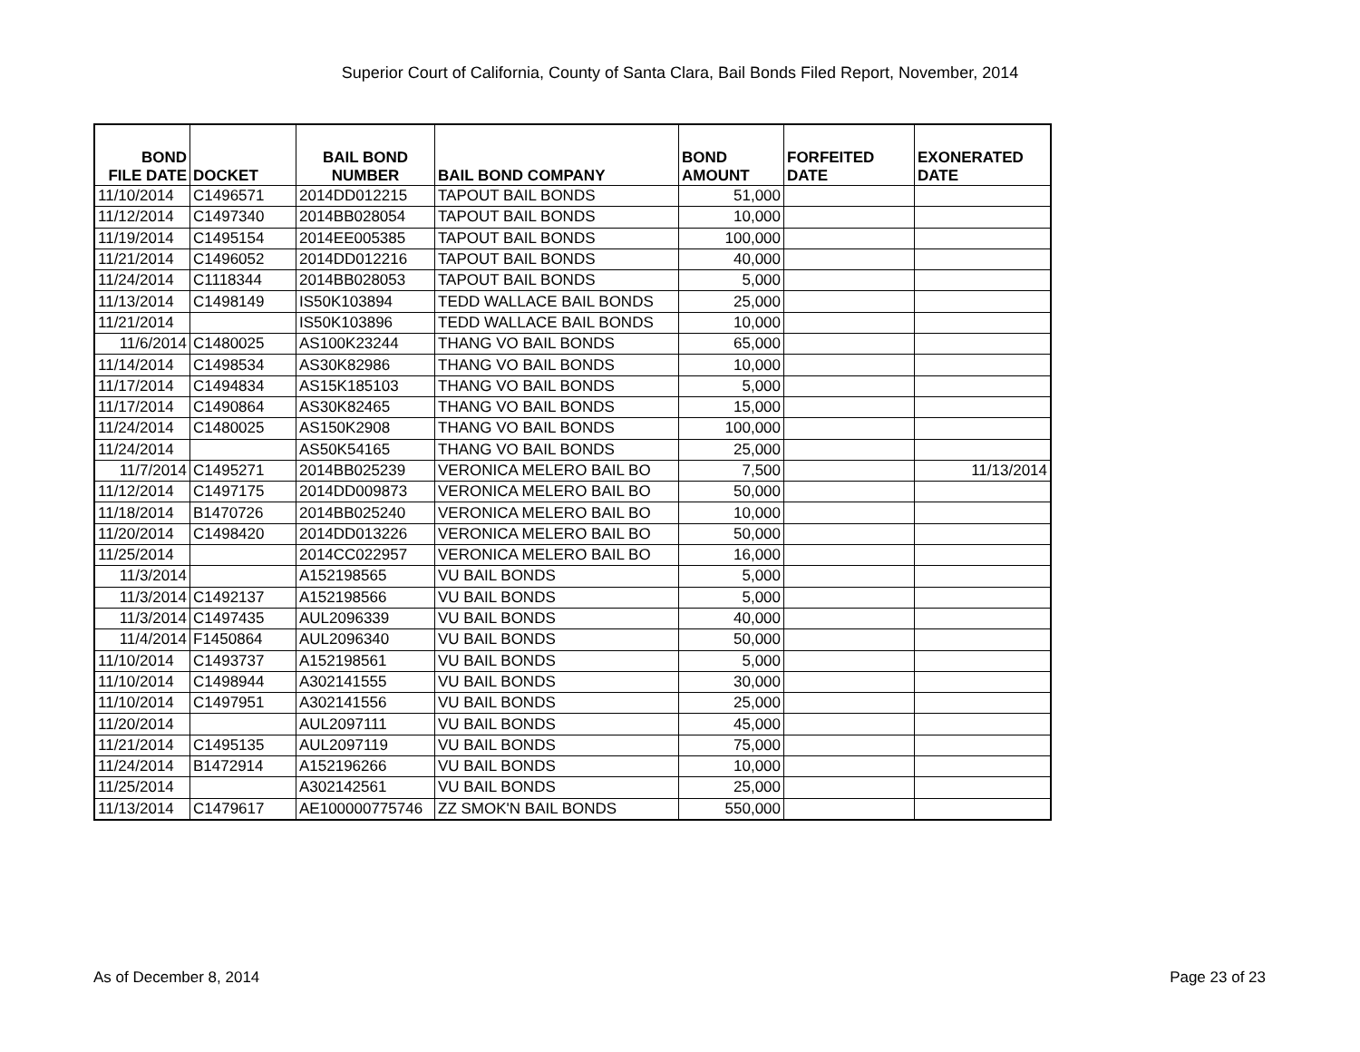Superior Court of California, County of Santa Clara, Bail Bonds Filed Report, November, 2014
| BOND FILE DATE | DOCKET | BAIL BOND NUMBER | BAIL BOND COMPANY | BOND AMOUNT | FORFEITED DATE | EXONERATED DATE |
| --- | --- | --- | --- | --- | --- | --- |
| 11/10/2014 | C1496571 | 2014DD012215 | TAPOUT BAIL BONDS | 51,000 | | |
| 11/12/2014 | C1497340 | 2014BB028054 | TAPOUT BAIL BONDS | 10,000 | | |
| 11/19/2014 | C1495154 | 2014EE005385 | TAPOUT BAIL BONDS | 100,000 | | |
| 11/21/2014 | C1496052 | 2014DD012216 | TAPOUT BAIL BONDS | 40,000 | | |
| 11/24/2014 | C1118344 | 2014BB028053 | TAPOUT BAIL BONDS | 5,000 | | |
| 11/13/2014 | C1498149 | IS50K103894 | TEDD WALLACE BAIL BONDS | 25,000 | | |
| 11/21/2014 | | IS50K103896 | TEDD WALLACE BAIL BONDS | 10,000 | | |
| 11/6/2014 | C1480025 | AS100K23244 | THANG VO BAIL BONDS | 65,000 | | |
| 11/14/2014 | C1498534 | AS30K82986 | THANG VO BAIL BONDS | 10,000 | | |
| 11/17/2014 | C1494834 | AS15K185103 | THANG VO BAIL BONDS | 5,000 | | |
| 11/17/2014 | C1490864 | AS30K82465 | THANG VO BAIL BONDS | 15,000 | | |
| 11/24/2014 | C1480025 | AS150K2908 | THANG VO BAIL BONDS | 100,000 | | |
| 11/24/2014 | | AS50K54165 | THANG VO BAIL BONDS | 25,000 | | |
| 11/7/2014 | C1495271 | 2014BB025239 | VERONICA MELERO BAIL BO | 7,500 | | 11/13/2014 |
| 11/12/2014 | C1497175 | 2014DD009873 | VERONICA MELERO BAIL BO | 50,000 | | |
| 11/18/2014 | B1470726 | 2014BB025240 | VERONICA MELERO BAIL BO | 10,000 | | |
| 11/20/2014 | C1498420 | 2014DD013226 | VERONICA MELERO BAIL BO | 50,000 | | |
| 11/25/2014 | | 2014CC022957 | VERONICA MELERO BAIL BO | 16,000 | | |
| 11/3/2014 | | A152198565 | VU BAIL BONDS | 5,000 | | |
| 11/3/2014 | C1492137 | A152198566 | VU BAIL BONDS | 5,000 | | |
| 11/3/2014 | C1497435 | AUL2096339 | VU BAIL BONDS | 40,000 | | |
| 11/4/2014 | F1450864 | AUL2096340 | VU BAIL BONDS | 50,000 | | |
| 11/10/2014 | C1493737 | A152198561 | VU BAIL BONDS | 5,000 | | |
| 11/10/2014 | C1498944 | A302141555 | VU BAIL BONDS | 30,000 | | |
| 11/10/2014 | C1497951 | A302141556 | VU BAIL BONDS | 25,000 | | |
| 11/20/2014 | | AUL2097111 | VU BAIL BONDS | 45,000 | | |
| 11/21/2014 | C1495135 | AUL2097119 | VU BAIL BONDS | 75,000 | | |
| 11/24/2014 | B1472914 | A152196266 | VU BAIL BONDS | 10,000 | | |
| 11/25/2014 | | A302142561 | VU BAIL BONDS | 25,000 | | |
| 11/13/2014 | C1479617 | AE100000775746 | ZZ SMOK'N BAIL BONDS | 550,000 | | |
As of December 8, 2014 Page 23 of 23